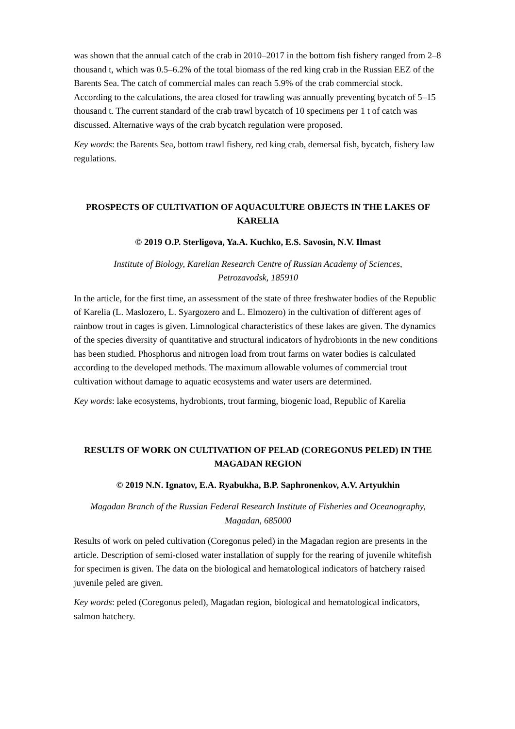was shown that the annual catch of the crab in 2010–2017 in the bottom fish fishery ranged from 2–8 thousand t, which was 0.5–6.2% of the total biomass of the red king crab in the Russian EEZ of the Barents Sea. The catch of commercial males can reach 5.9% of the crab commercial stock. According to the calculations, the area closed for trawling was annually preventing bycatch of 5–15 thousand t. The current standard of the crab trawl bycatch of 10 specimens per 1 t of catch was discussed. Alternative ways of the crab bycatch regulation were proposed.
Key words: the Barents Sea, bottom trawl fishery, red king crab, demersal fish, bycatch, fishery law regulations.
PROSPECTS OF CULTIVATION OF AQUACULTURE OBJECTS IN THE LAKES OF KARELIA
© 2019 O.P. Sterligova, Ya.A. Kuchko, E.S. Savosin, N.V. Ilmast
Institute of Biology, Karelian Research Centre of Russian Academy of Sciences,
Petrozavodsk, 185910
In the article, for the first time, an assessment of the state of three freshwater bodies of the Republic of Karelia (L. Maslozero, L. Syargozero and L. Elmozero) in the cultivation of different ages of rainbow trout in cages is given. Limnological characteristics of these lakes are given. The dynamics of the species diversity of quantitative and structural indicators of hydrobionts in the new conditions has been studied. Phosphorus and nitrogen load from trout farms on water bodies is calculated according to the developed methods. The maximum allowable volumes of commercial trout cultivation without damage to aquatic ecosystems and water users are determined.
Key words: lake ecosystems, hydrobionts, trout farming, biogenic load, Republic of Karelia
RESULTS OF WORK ON CULTIVATION OF PELAD (COREGONUS PELED) IN THE MAGADAN REGION
© 2019 N.N. Ignatov, E.A. Ryabukha, B.P. Saphronenkov, A.V. Artyukhin
Magadan Branch of the Russian Federal Research Institute of Fisheries and Oceanography,
Magadan, 685000
Results of work on peled cultivation (Coregonus peled) in the Magadan region are presents in the article. Description of semi-closed water installation of supply for the rearing of juvenile whitefish for specimen is given. The data on the biological and hematological indicators of hatchery raised juvenile peled are given.
Key words: peled (Coregonus peled), Magadan region, biological and hematological indicators, salmon hatchery.